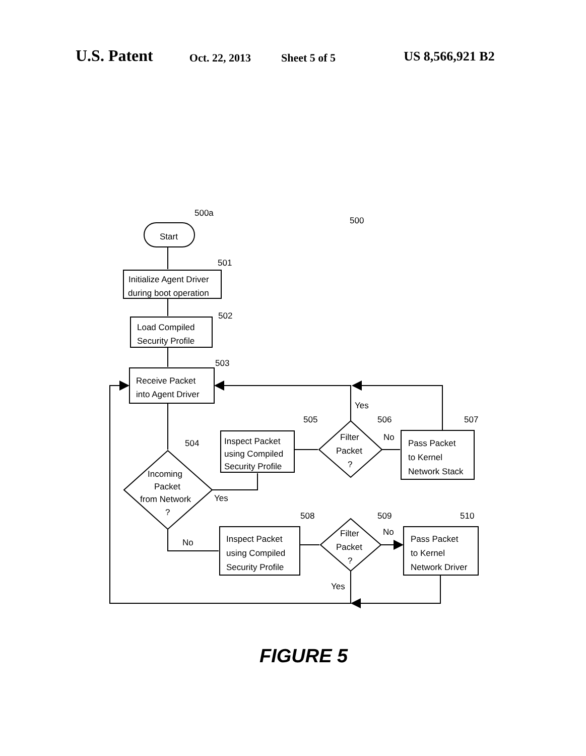U.S. Patent Oct. 22, 2013 Sheet 5 of 5 US 8,566,921 B2
Start
Initialize Agent Driver
during boot operation
Load Compiled
Security Profile
Receive Packet
into Agent Driver
Incoming
Packet
from Network
?
Inspect Packet
using Compiled
Security Profile
Filter
Packet
?
Pass Packet
to Kernel
Network Stack
Inspect Packet
using Compiled
Security Profile
Filter
Packet
?
Pass Packet
to Kernel
Network Driver
500a
500
501
502
503
504
505
506
507
508
509
510
Yes
No
Yes
No
No
Yes
FIGURE 5